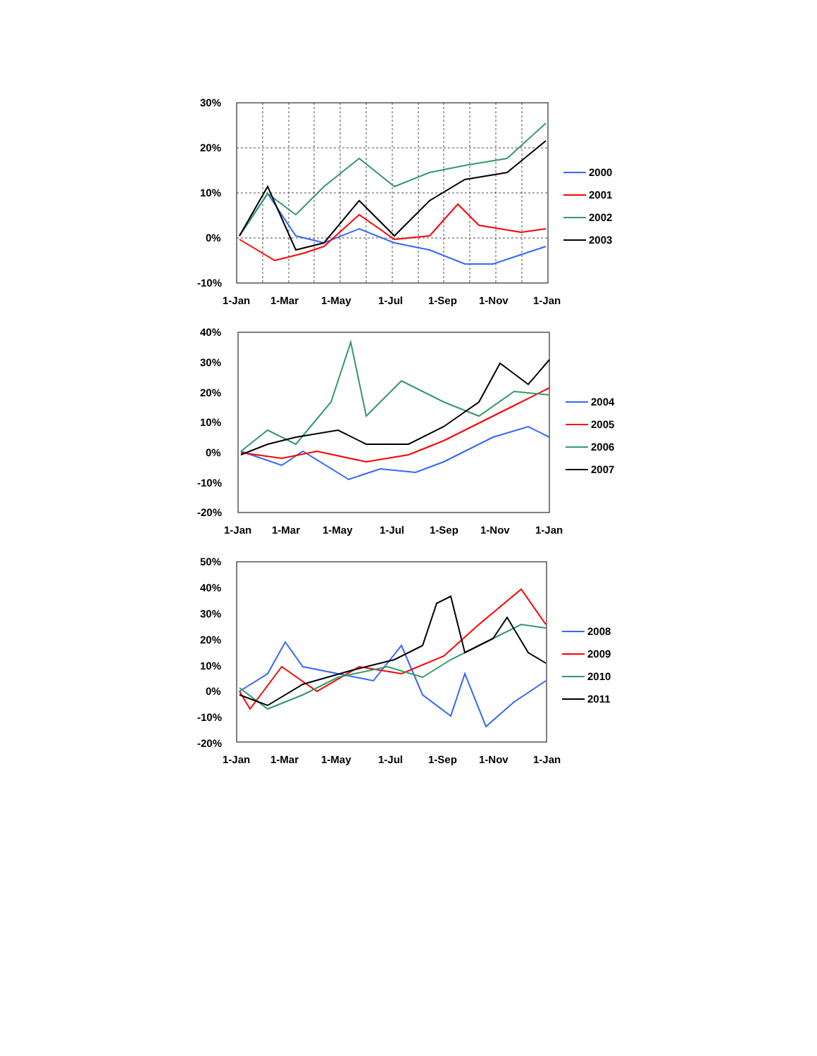30%
20%
10%
0%
-10%
1-Jan
1-Mar
1-May
1-Jul
1-Sep
1-Nov
1-Jan
2000
2001
2002
2003
40%
30%
20%
10%
0%
-10%
-20%
1-Jan
1-Mar
1-May
1-Jul
1-Sep
1-Nov
1-Jan
2004
2005
2006
2007
50%
40%
30%
20%
10%
0%
-10%
-20%
1-Jan
1-Mar
1-May
1-Jul
1-Sep
1-Nov
1-Jan
2008
2009
2010
2011